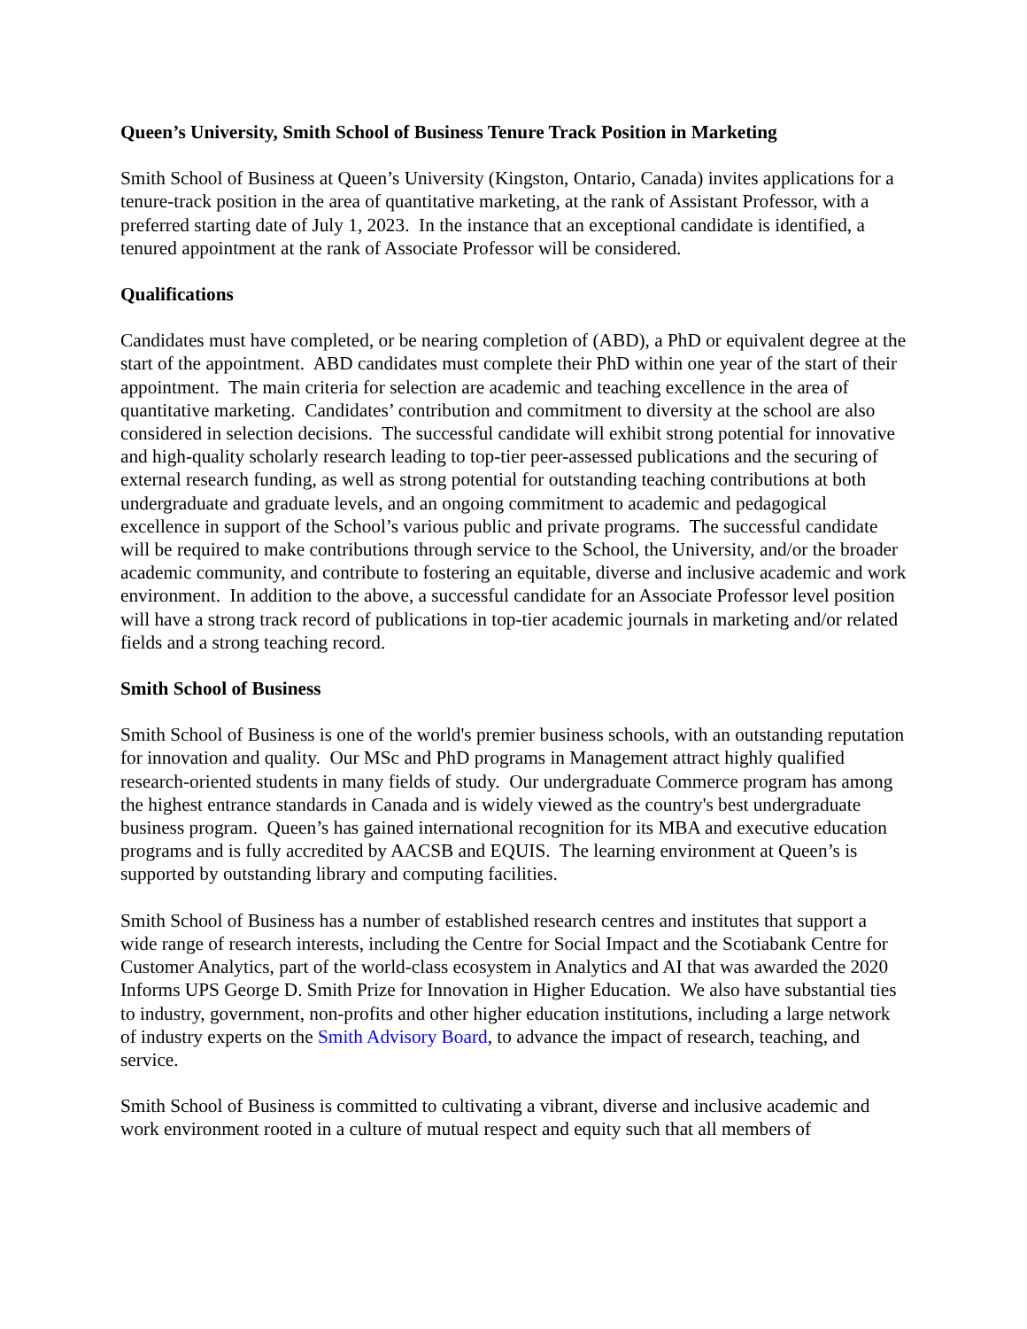Queen’s University, Smith School of Business Tenure Track Position in Marketing
Smith School of Business at Queen’s University (Kingston, Ontario, Canada) invites applications for a tenure-track position in the area of quantitative marketing, at the rank of Assistant Professor, with a preferred starting date of July 1, 2023. In the instance that an exceptional candidate is identified, a tenured appointment at the rank of Associate Professor will be considered.
Qualifications
Candidates must have completed, or be nearing completion of (ABD), a PhD or equivalent degree at the start of the appointment. ABD candidates must complete their PhD within one year of the start of their appointment. The main criteria for selection are academic and teaching excellence in the area of quantitative marketing. Candidates’ contribution and commitment to diversity at the school are also considered in selection decisions. The successful candidate will exhibit strong potential for innovative and high-quality scholarly research leading to top-tier peer-assessed publications and the securing of external research funding, as well as strong potential for outstanding teaching contributions at both undergraduate and graduate levels, and an ongoing commitment to academic and pedagogical excellence in support of the School’s various public and private programs. The successful candidate will be required to make contributions through service to the School, the University, and/or the broader academic community, and contribute to fostering an equitable, diverse and inclusive academic and work environment. In addition to the above, a successful candidate for an Associate Professor level position will have a strong track record of publications in top-tier academic journals in marketing and/or related fields and a strong teaching record.
Smith School of Business
Smith School of Business is one of the world's premier business schools, with an outstanding reputation for innovation and quality. Our MSc and PhD programs in Management attract highly qualified research-oriented students in many fields of study. Our undergraduate Commerce program has among the highest entrance standards in Canada and is widely viewed as the country's best undergraduate business program. Queen’s has gained international recognition for its MBA and executive education programs and is fully accredited by AACSB and EQUIS. The learning environment at Queen’s is supported by outstanding library and computing facilities.
Smith School of Business has a number of established research centres and institutes that support a wide range of research interests, including the Centre for Social Impact and the Scotiabank Centre for Customer Analytics, part of the world-class ecosystem in Analytics and AI that was awarded the 2020 Informs UPS George D. Smith Prize for Innovation in Higher Education. We also have substantial ties to industry, government, non-profits and other higher education institutions, including a large network of industry experts on the Smith Advisory Board, to advance the impact of research, teaching, and service.
Smith School of Business is committed to cultivating a vibrant, diverse and inclusive academic and work environment rooted in a culture of mutual respect and equity such that all members of